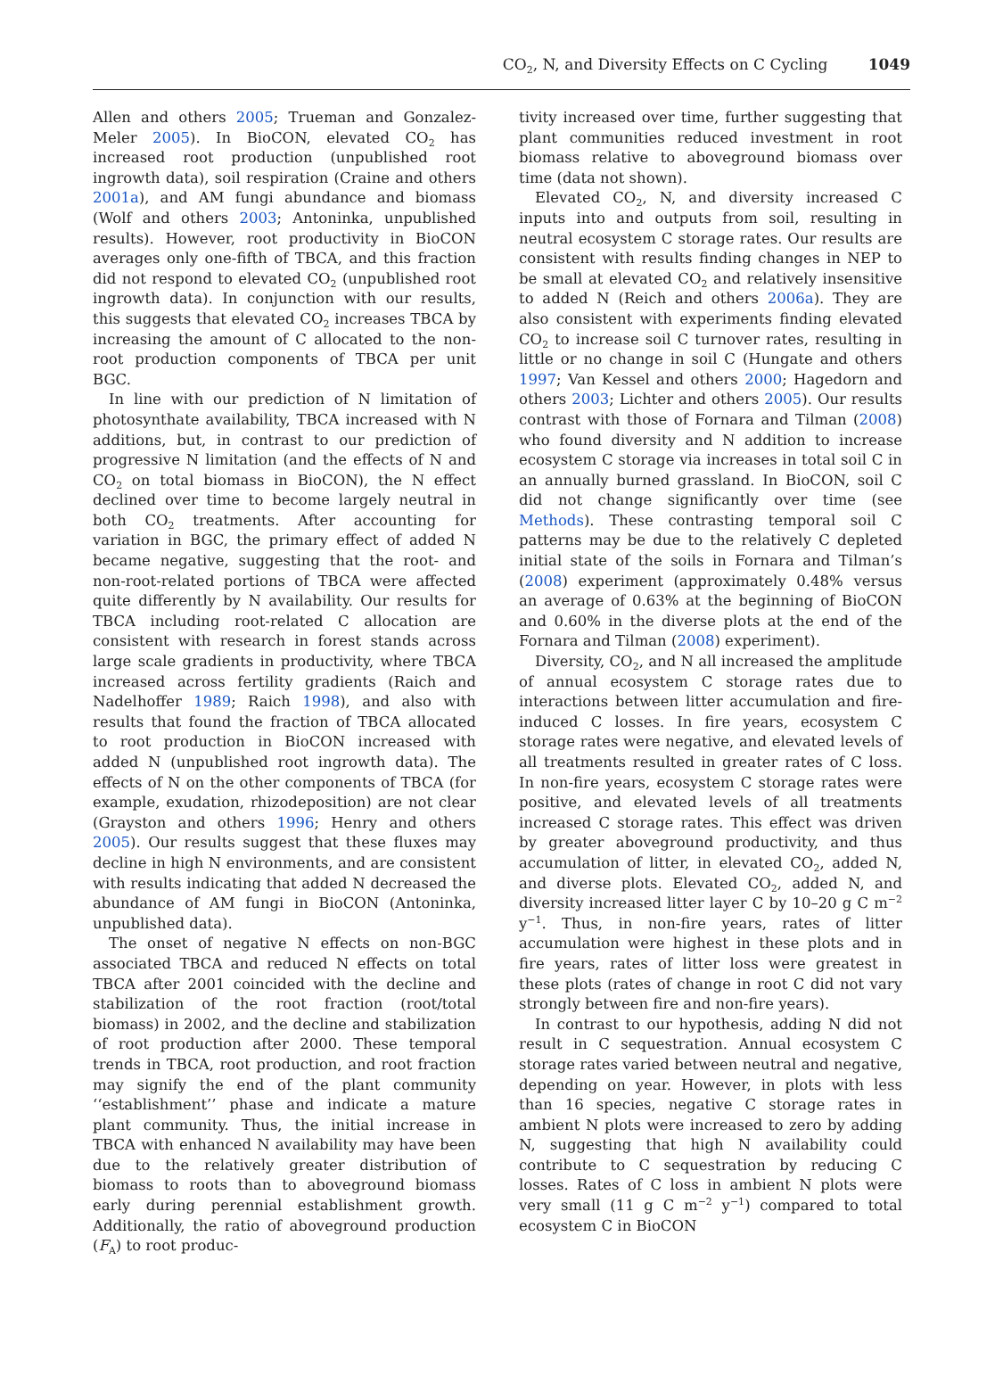CO<sub>2</sub>, N, and Diversity Effects on C Cycling 1049
Allen and others 2005; Trueman and Gonzalez-Meler 2005). In BioCON, elevated CO<sub>2</sub> has increased root production (unpublished root ingrowth data), soil respiration (Craine and others 2001a), and AM fungi abundance and biomass (Wolf and others 2003; Antoninka, unpublished results). However, root productivity in BioCON averages only one-fifth of TBCA, and this fraction did not respond to elevated CO<sub>2</sub> (unpublished root ingrowth data). In conjunction with our results, this suggests that elevated CO<sub>2</sub> increases TBCA by increasing the amount of C allocated to the non-root production components of TBCA per unit BGC.
In line with our prediction of N limitation of photosynthate availability, TBCA increased with N additions, but, in contrast to our prediction of progressive N limitation (and the effects of N and CO<sub>2</sub> on total biomass in BioCON), the N effect declined over time to become largely neutral in both CO<sub>2</sub> treatments. After accounting for variation in BGC, the primary effect of added N became negative, suggesting that the root- and non-root-related portions of TBCA were affected quite differently by N availability. Our results for TBCA including root-related C allocation are consistent with research in forest stands across large scale gradients in productivity, where TBCA increased across fertility gradients (Raich and Nadelhoffer 1989; Raich 1998), and also with results that found the fraction of TBCA allocated to root production in BioCON increased with added N (unpublished root ingrowth data). The effects of N on the other components of TBCA (for example, exudation, rhizodeposition) are not clear (Grayston and others 1996; Henry and others 2005). Our results suggest that these fluxes may decline in high N environments, and are consistent with results indicating that added N decreased the abundance of AM fungi in BioCON (Antoninka, unpublished data).
The onset of negative N effects on non-BGC associated TBCA and reduced N effects on total TBCA after 2001 coincided with the decline and stabilization of the root fraction (root/total biomass) in 2002, and the decline and stabilization of root production after 2000. These temporal trends in TBCA, root production, and root fraction may signify the end of the plant community ‘‘establishment’’ phase and indicate a mature plant community. Thus, the initial increase in TBCA with enhanced N availability may have been due to the relatively greater distribution of biomass to roots than to aboveground biomass early during perennial establishment growth. Additionally, the ratio of aboveground production (F<sub>A</sub>) to root produc-
tivity increased over time, further suggesting that plant communities reduced investment in root biomass relative to aboveground biomass over time (data not shown).
Elevated CO<sub>2</sub>, N, and diversity increased C inputs into and outputs from soil, resulting in neutral ecosystem C storage rates. Our results are consistent with results finding changes in NEP to be small at elevated CO<sub>2</sub> and relatively insensitive to added N (Reich and others 2006a). They are also consistent with experiments finding elevated CO<sub>2</sub> to increase soil C turnover rates, resulting in little or no change in soil C (Hungate and others 1997; Van Kessel and others 2000; Hagedorn and others 2003; Lichter and others 2005). Our results contrast with those of Fornara and Tilman (2008) who found diversity and N addition to increase ecosystem C storage via increases in total soil C in an annually burned grassland. In BioCON, soil C did not change significantly over time (see Methods). These contrasting temporal soil C patterns may be due to the relatively C depleted initial state of the soils in Fornara and Tilman’s (2008) experiment (approximately 0.48% versus an average of 0.63% at the beginning of BioCON and 0.60% in the diverse plots at the end of the Fornara and Tilman (2008) experiment).
Diversity, CO<sub>2</sub>, and N all increased the amplitude of annual ecosystem C storage rates due to interactions between litter accumulation and fire-induced C losses. In fire years, ecosystem C storage rates were negative, and elevated levels of all treatments resulted in greater rates of C loss. In non-fire years, ecosystem C storage rates were positive, and elevated levels of all treatments increased C storage rates. This effect was driven by greater aboveground productivity, and thus accumulation of litter, in elevated CO<sub>2</sub>, added N, and diverse plots. Elevated CO<sub>2</sub>, added N, and diversity increased litter layer C by 10–20 g C m<sup>−2</sup> y<sup>−1</sup>. Thus, in non-fire years, rates of litter accumulation were highest in these plots and in fire years, rates of litter loss were greatest in these plots (rates of change in root C did not vary strongly between fire and non-fire years).
In contrast to our hypothesis, adding N did not result in C sequestration. Annual ecosystem C storage rates varied between neutral and negative, depending on year. However, in plots with less than 16 species, negative C storage rates in ambient N plots were increased to zero by adding N, suggesting that high N availability could contribute to C sequestration by reducing C losses. Rates of C loss in ambient N plots were very small (11 g C m<sup>−2</sup> y<sup>−1</sup>) compared to total ecosystem C in BioCON